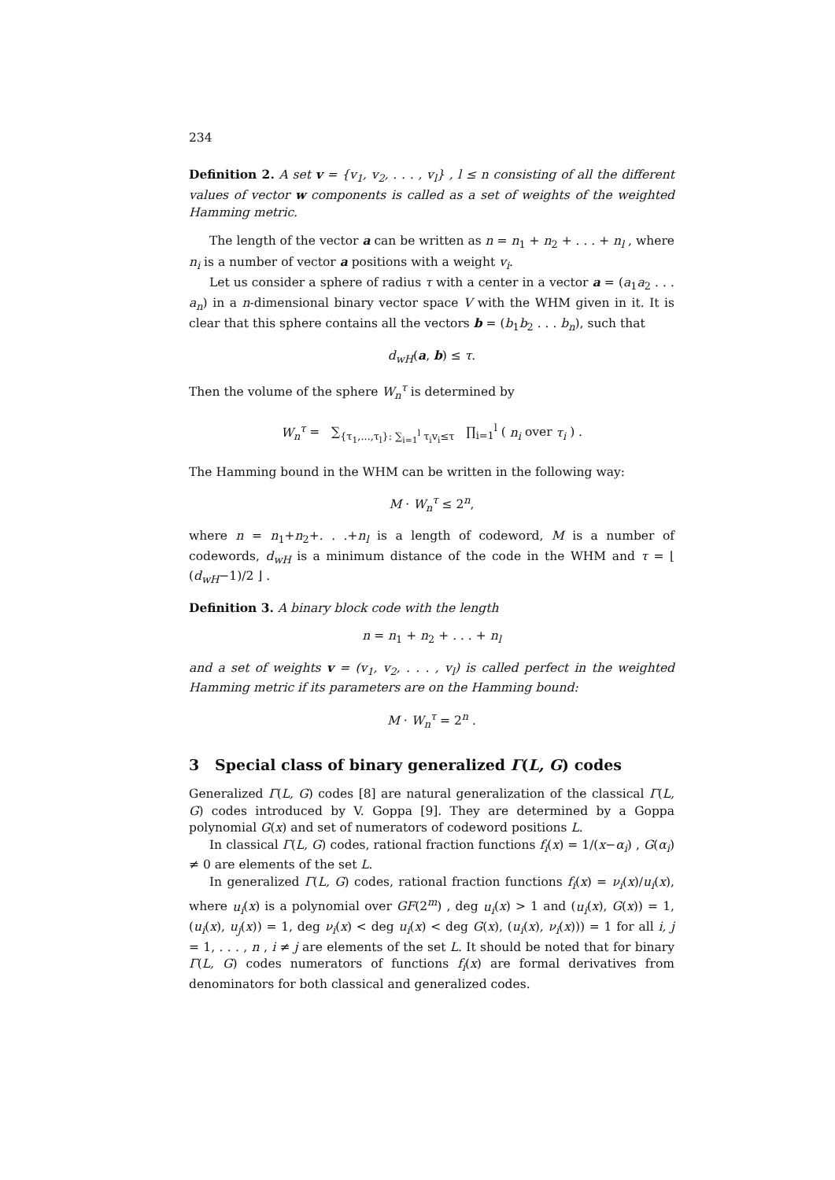234
Definition 2. A set v = {v<sub>1</sub>, v<sub>2</sub>, . . . , v<sub>l</sub>} , l ≤ n consisting of all the different values of vector w components is called as a set of weights of the weighted Hamming metric.
The length of the vector a can be written as n = n<sub>1</sub> + n<sub>2</sub> + . . . + n<sub>l</sub> , where n<sub>i</sub> is a number of vector a positions with a weight v<sub>i</sub>.
Let us consider a sphere of radius τ with a center in a vector a = (a<sub>1</sub>a<sub>2</sub> . . . a<sub>n</sub>) in a n-dimensional binary vector space V with the WHM given in it. It is clear that this sphere contains all the vectors b = (b<sub>1</sub>b<sub>2</sub> . . . b<sub>n</sub>), such that
d<sub>wH</sub>(a, b) ≤ τ.
Then the volume of the sphere W<sub>n</sub><sup>τ</sup> is determined by
W<sub>n</sub><sup>τ</sup> = ∑<sub>{τ<sub>1</sub>,...,τ<sub>l</sub>}: ∑<sub>i=1</sub><sup>l</sup> τ<sub>i</sub>v<sub>i</sub>≤τ</sub> ∏<sub>i=1</sub><sup>l</sup> ( n<sub>i</sub> over τ<sub>i</sub> ) .
The Hamming bound in the WHM can be written in the following way:
M · W<sub>n</sub><sup>τ</sup> ≤ 2<sup>n</sup>,
where n = n<sub>1</sub>+n<sub>2</sub>+. . .+n<sub>l</sub> is a length of codeword, M is a number of codewords, d<sub>wH</sub> is a minimum distance of the code in the WHM and τ = ⌊ (d<sub>wH</sub>−1)/2 ⌋ .
Definition 3. A binary block code with the length
n = n<sub>1</sub> + n<sub>2</sub> + . . . + n<sub>l</sub>
and a set of weights v = (v<sub>1</sub>, v<sub>2</sub>, . . . , v<sub>l</sub>) is called perfect in the weighted Hamming metric if its parameters are on the Hamming bound:
M · W<sub>n</sub><sup>τ</sup> = 2<sup>n</sup> .
3 Special class of binary generalized Γ(L, G) codes
Generalized Γ(L, G) codes [8] are natural generalization of the classical Γ(L, G) codes introduced by V. Goppa [9]. They are determined by a Goppa polynomial G(x) and set of numerators of codeword positions L.
In classical Γ(L, G) codes, rational fraction functions f<sub>i</sub>(x) = 1/(x−α<sub>i</sub>) , G(α<sub>i</sub>) ≠ 0 are elements of the set L.
In generalized Γ(L, G) codes, rational fraction functions f<sub>i</sub>(x) = ν<sub>i</sub>(x)/u<sub>i</sub>(x), where u<sub>i</sub>(x) is a polynomial over GF(2<sup>m</sup>) , deg u<sub>i</sub>(x) > 1 and (u<sub>i</sub>(x), G(x)) = 1, (u<sub>i</sub>(x), u<sub>j</sub>(x)) = 1, deg ν<sub>i</sub>(x) < deg u<sub>i</sub>(x) < deg G(x), (u<sub>i</sub>(x), ν<sub>i</sub>(x))) = 1 for all i, j = 1, . . . , n , i ≠ j are elements of the set L. It should be noted that for binary Γ(L, G) codes numerators of functions f<sub>i</sub>(x) are formal derivatives from denominators for both classical and generalized codes.